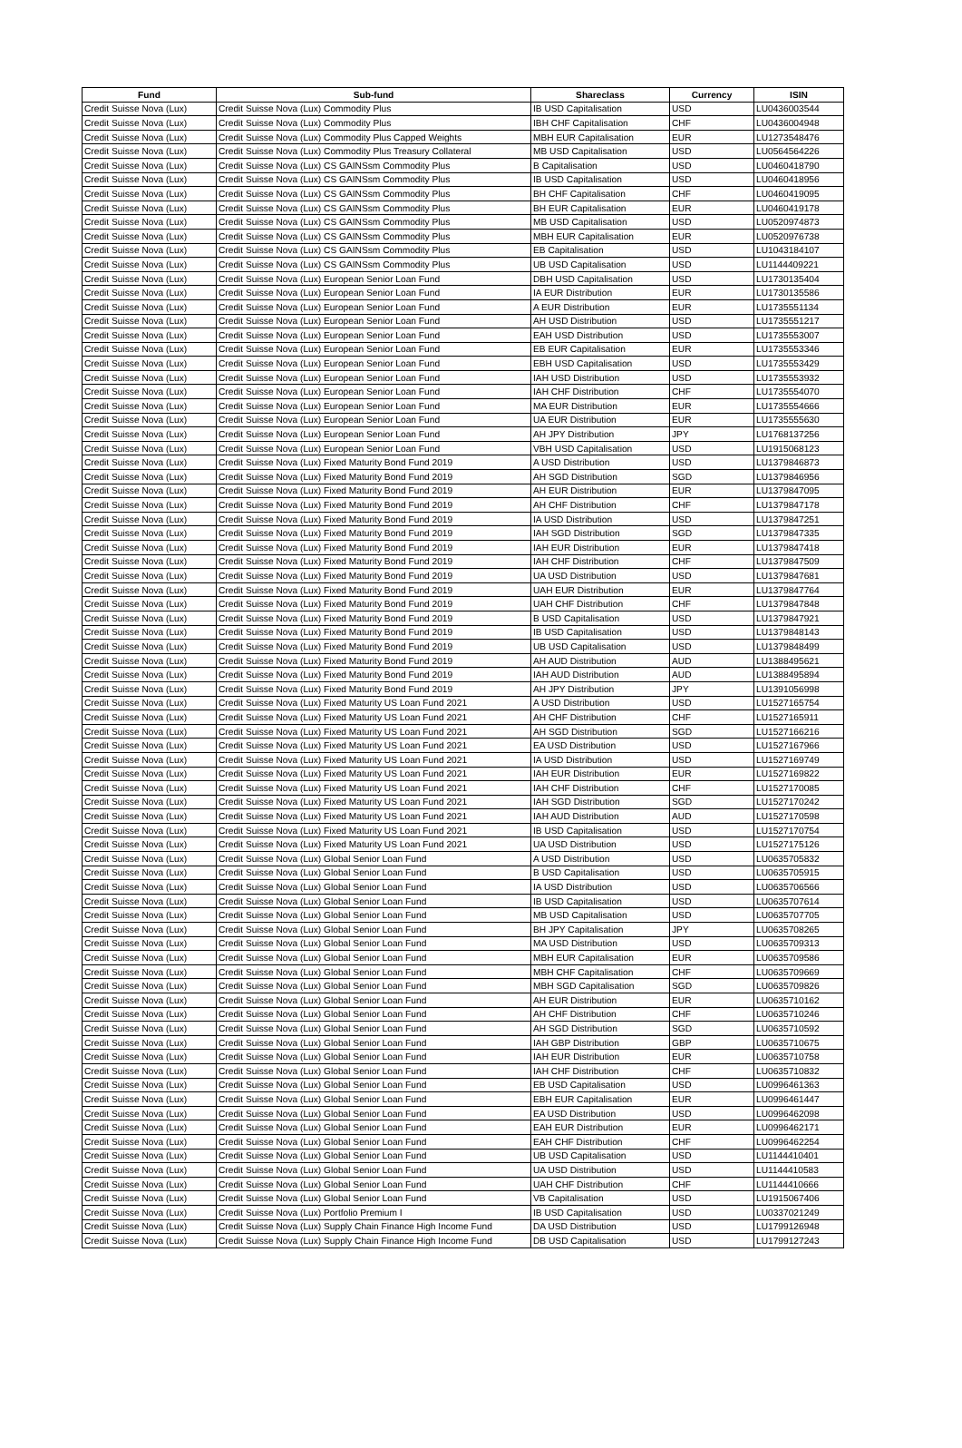| Fund | Sub-fund | Shareclass | Currency | ISIN |
| --- | --- | --- | --- | --- |
| Credit Suisse Nova (Lux) | Credit Suisse Nova (Lux) Commodity Plus | IB USD Capitalisation | USD | LU0436003544 |
| Credit Suisse Nova (Lux) | Credit Suisse Nova (Lux) Commodity Plus | IBH CHF Capitalisation | CHF | LU0436004948 |
| Credit Suisse Nova (Lux) | Credit Suisse Nova (Lux) Commodity Plus Capped Weights | MBH EUR Capitalisation | EUR | LU1273548476 |
| Credit Suisse Nova (Lux) | Credit Suisse Nova (Lux) Commodity Plus Treasury Collateral | MB USD Capitalisation | USD | LU0564564226 |
| Credit Suisse Nova (Lux) | Credit Suisse Nova (Lux) CS GAINSsm Commodity Plus | B Capitalisation | USD | LU0460418790 |
| Credit Suisse Nova (Lux) | Credit Suisse Nova (Lux) CS GAINSsm Commodity Plus | IB USD Capitalisation | USD | LU0460418956 |
| Credit Suisse Nova (Lux) | Credit Suisse Nova (Lux) CS GAINSsm Commodity Plus | BH CHF Capitalisation | CHF | LU0460419095 |
| Credit Suisse Nova (Lux) | Credit Suisse Nova (Lux) CS GAINSsm Commodity Plus | BH EUR Capitalisation | EUR | LU0460419178 |
| Credit Suisse Nova (Lux) | Credit Suisse Nova (Lux) CS GAINSsm Commodity Plus | MB USD Capitalisation | USD | LU0520974873 |
| Credit Suisse Nova (Lux) | Credit Suisse Nova (Lux) CS GAINSsm Commodity Plus | MBH EUR Capitalisation | EUR | LU0520976738 |
| Credit Suisse Nova (Lux) | Credit Suisse Nova (Lux) CS GAINSsm Commodity Plus | EB Capitalisation | USD | LU1043184107 |
| Credit Suisse Nova (Lux) | Credit Suisse Nova (Lux) CS GAINSsm Commodity Plus | UB USD Capitalisation | USD | LU1144409221 |
| Credit Suisse Nova (Lux) | Credit Suisse Nova (Lux) European Senior Loan Fund | DBH USD Capitalisation | USD | LU1730135404 |
| Credit Suisse Nova (Lux) | Credit Suisse Nova (Lux) European Senior Loan Fund | IA EUR Distribution | EUR | LU1730135586 |
| Credit Suisse Nova (Lux) | Credit Suisse Nova (Lux) European Senior Loan Fund | A EUR Distribution | EUR | LU1735551134 |
| Credit Suisse Nova (Lux) | Credit Suisse Nova (Lux) European Senior Loan Fund | AH USD Distribution | USD | LU1735551217 |
| Credit Suisse Nova (Lux) | Credit Suisse Nova (Lux) European Senior Loan Fund | EAH USD Distribution | USD | LU1735553007 |
| Credit Suisse Nova (Lux) | Credit Suisse Nova (Lux) European Senior Loan Fund | EB EUR Capitalisation | EUR | LU1735553346 |
| Credit Suisse Nova (Lux) | Credit Suisse Nova (Lux) European Senior Loan Fund | EBH USD Capitalisation | USD | LU1735553429 |
| Credit Suisse Nova (Lux) | Credit Suisse Nova (Lux) European Senior Loan Fund | IAH USD Distribution | USD | LU1735553932 |
| Credit Suisse Nova (Lux) | Credit Suisse Nova (Lux) European Senior Loan Fund | IAH CHF Distribution | CHF | LU1735554070 |
| Credit Suisse Nova (Lux) | Credit Suisse Nova (Lux) European Senior Loan Fund | MA EUR Distribution | EUR | LU1735554666 |
| Credit Suisse Nova (Lux) | Credit Suisse Nova (Lux) European Senior Loan Fund | UA EUR Distribution | EUR | LU1735555630 |
| Credit Suisse Nova (Lux) | Credit Suisse Nova (Lux) European Senior Loan Fund | AH JPY Distribution | JPY | LU1768137256 |
| Credit Suisse Nova (Lux) | Credit Suisse Nova (Lux) European Senior Loan Fund | VBH USD Capitalisation | USD | LU1915068123 |
| Credit Suisse Nova (Lux) | Credit Suisse Nova (Lux) Fixed Maturity Bond Fund 2019 | A USD Distribution | USD | LU1379846873 |
| Credit Suisse Nova (Lux) | Credit Suisse Nova (Lux) Fixed Maturity Bond Fund 2019 | AH SGD Distribution | SGD | LU1379846956 |
| Credit Suisse Nova (Lux) | Credit Suisse Nova (Lux) Fixed Maturity Bond Fund 2019 | AH EUR Distribution | EUR | LU1379847095 |
| Credit Suisse Nova (Lux) | Credit Suisse Nova (Lux) Fixed Maturity Bond Fund 2019 | AH CHF Distribution | CHF | LU1379847178 |
| Credit Suisse Nova (Lux) | Credit Suisse Nova (Lux) Fixed Maturity Bond Fund 2019 | IA USD Distribution | USD | LU1379847251 |
| Credit Suisse Nova (Lux) | Credit Suisse Nova (Lux) Fixed Maturity Bond Fund 2019 | IAH SGD Distribution | SGD | LU1379847335 |
| Credit Suisse Nova (Lux) | Credit Suisse Nova (Lux) Fixed Maturity Bond Fund 2019 | IAH EUR Distribution | EUR | LU1379847418 |
| Credit Suisse Nova (Lux) | Credit Suisse Nova (Lux) Fixed Maturity Bond Fund 2019 | IAH CHF Distribution | CHF | LU1379847509 |
| Credit Suisse Nova (Lux) | Credit Suisse Nova (Lux) Fixed Maturity Bond Fund 2019 | UA USD Distribution | USD | LU1379847681 |
| Credit Suisse Nova (Lux) | Credit Suisse Nova (Lux) Fixed Maturity Bond Fund 2019 | UAH EUR Distribution | EUR | LU1379847764 |
| Credit Suisse Nova (Lux) | Credit Suisse Nova (Lux) Fixed Maturity Bond Fund 2019 | UAH CHF Distribution | CHF | LU1379847848 |
| Credit Suisse Nova (Lux) | Credit Suisse Nova (Lux) Fixed Maturity Bond Fund 2019 | B USD Capitalisation | USD | LU1379847921 |
| Credit Suisse Nova (Lux) | Credit Suisse Nova (Lux) Fixed Maturity Bond Fund 2019 | IB USD Capitalisation | USD | LU1379848143 |
| Credit Suisse Nova (Lux) | Credit Suisse Nova (Lux) Fixed Maturity Bond Fund 2019 | UB USD Capitalisation | USD | LU1379848499 |
| Credit Suisse Nova (Lux) | Credit Suisse Nova (Lux) Fixed Maturity Bond Fund 2019 | AH AUD Distribution | AUD | LU1388495621 |
| Credit Suisse Nova (Lux) | Credit Suisse Nova (Lux) Fixed Maturity Bond Fund 2019 | IAH AUD Distribution | AUD | LU1388495894 |
| Credit Suisse Nova (Lux) | Credit Suisse Nova (Lux) Fixed Maturity Bond Fund 2019 | AH JPY Distribution | JPY | LU1391056998 |
| Credit Suisse Nova (Lux) | Credit Suisse Nova (Lux) Fixed Maturity US Loan Fund 2021 | A USD Distribution | USD | LU1527165754 |
| Credit Suisse Nova (Lux) | Credit Suisse Nova (Lux) Fixed Maturity US Loan Fund 2021 | AH CHF Distribution | CHF | LU1527165911 |
| Credit Suisse Nova (Lux) | Credit Suisse Nova (Lux) Fixed Maturity US Loan Fund 2021 | AH SGD Distribution | SGD | LU1527166216 |
| Credit Suisse Nova (Lux) | Credit Suisse Nova (Lux) Fixed Maturity US Loan Fund 2021 | EA USD Distribution | USD | LU1527167966 |
| Credit Suisse Nova (Lux) | Credit Suisse Nova (Lux) Fixed Maturity US Loan Fund 2021 | IA USD Distribution | USD | LU1527169749 |
| Credit Suisse Nova (Lux) | Credit Suisse Nova (Lux) Fixed Maturity US Loan Fund 2021 | IAH EUR Distribution | EUR | LU1527169822 |
| Credit Suisse Nova (Lux) | Credit Suisse Nova (Lux) Fixed Maturity US Loan Fund 2021 | IAH CHF Distribution | CHF | LU1527170085 |
| Credit Suisse Nova (Lux) | Credit Suisse Nova (Lux) Fixed Maturity US Loan Fund 2021 | IAH SGD Distribution | SGD | LU1527170242 |
| Credit Suisse Nova (Lux) | Credit Suisse Nova (Lux) Fixed Maturity US Loan Fund 2021 | IAH AUD Distribution | AUD | LU1527170598 |
| Credit Suisse Nova (Lux) | Credit Suisse Nova (Lux) Fixed Maturity US Loan Fund 2021 | IB USD Capitalisation | USD | LU1527170754 |
| Credit Suisse Nova (Lux) | Credit Suisse Nova (Lux) Fixed Maturity US Loan Fund 2021 | UA USD Distribution | USD | LU1527175126 |
| Credit Suisse Nova (Lux) | Credit Suisse Nova (Lux) Global Senior Loan Fund | A USD Distribution | USD | LU0635705832 |
| Credit Suisse Nova (Lux) | Credit Suisse Nova (Lux) Global Senior Loan Fund | B USD Capitalisation | USD | LU0635705915 |
| Credit Suisse Nova (Lux) | Credit Suisse Nova (Lux) Global Senior Loan Fund | IA USD Distribution | USD | LU0635706566 |
| Credit Suisse Nova (Lux) | Credit Suisse Nova (Lux) Global Senior Loan Fund | IB USD Capitalisation | USD | LU0635707614 |
| Credit Suisse Nova (Lux) | Credit Suisse Nova (Lux) Global Senior Loan Fund | MB USD Capitalisation | USD | LU0635707705 |
| Credit Suisse Nova (Lux) | Credit Suisse Nova (Lux) Global Senior Loan Fund | BH JPY Capitalisation | JPY | LU0635708265 |
| Credit Suisse Nova (Lux) | Credit Suisse Nova (Lux) Global Senior Loan Fund | MA USD Distribution | USD | LU0635709313 |
| Credit Suisse Nova (Lux) | Credit Suisse Nova (Lux) Global Senior Loan Fund | MBH EUR Capitalisation | EUR | LU0635709586 |
| Credit Suisse Nova (Lux) | Credit Suisse Nova (Lux) Global Senior Loan Fund | MBH CHF Capitalisation | CHF | LU0635709669 |
| Credit Suisse Nova (Lux) | Credit Suisse Nova (Lux) Global Senior Loan Fund | MBH SGD Capitalisation | SGD | LU0635709826 |
| Credit Suisse Nova (Lux) | Credit Suisse Nova (Lux) Global Senior Loan Fund | AH EUR Distribution | EUR | LU0635710162 |
| Credit Suisse Nova (Lux) | Credit Suisse Nova (Lux) Global Senior Loan Fund | AH CHF Distribution | CHF | LU0635710246 |
| Credit Suisse Nova (Lux) | Credit Suisse Nova (Lux) Global Senior Loan Fund | AH SGD Distribution | SGD | LU0635710592 |
| Credit Suisse Nova (Lux) | Credit Suisse Nova (Lux) Global Senior Loan Fund | IAH GBP Distribution | GBP | LU0635710675 |
| Credit Suisse Nova (Lux) | Credit Suisse Nova (Lux) Global Senior Loan Fund | IAH EUR Distribution | EUR | LU0635710758 |
| Credit Suisse Nova (Lux) | Credit Suisse Nova (Lux) Global Senior Loan Fund | IAH CHF Distribution | CHF | LU0635710832 |
| Credit Suisse Nova (Lux) | Credit Suisse Nova (Lux) Global Senior Loan Fund | EB USD Capitalisation | USD | LU0996461363 |
| Credit Suisse Nova (Lux) | Credit Suisse Nova (Lux) Global Senior Loan Fund | EBH EUR Capitalisation | EUR | LU0996461447 |
| Credit Suisse Nova (Lux) | Credit Suisse Nova (Lux) Global Senior Loan Fund | EA USD Distribution | USD | LU0996462098 |
| Credit Suisse Nova (Lux) | Credit Suisse Nova (Lux) Global Senior Loan Fund | EAH EUR Distribution | EUR | LU0996462171 |
| Credit Suisse Nova (Lux) | Credit Suisse Nova (Lux) Global Senior Loan Fund | EAH CHF Distribution | CHF | LU0996462254 |
| Credit Suisse Nova (Lux) | Credit Suisse Nova (Lux) Global Senior Loan Fund | UB USD Capitalisation | USD | LU1144410401 |
| Credit Suisse Nova (Lux) | Credit Suisse Nova (Lux) Global Senior Loan Fund | UA USD Distribution | USD | LU1144410583 |
| Credit Suisse Nova (Lux) | Credit Suisse Nova (Lux) Global Senior Loan Fund | UAH CHF Distribution | CHF | LU1144410666 |
| Credit Suisse Nova (Lux) | Credit Suisse Nova (Lux) Global Senior Loan Fund | VB Capitalisation | USD | LU1915067406 |
| Credit Suisse Nova (Lux) | Credit Suisse Nova (Lux) Portfolio Premium I | IB USD Capitalisation | USD | LU0337021249 |
| Credit Suisse Nova (Lux) | Credit Suisse Nova (Lux) Supply Chain Finance High Income Fund | DA USD Distribution | USD | LU1799126948 |
| Credit Suisse Nova (Lux) | Credit Suisse Nova (Lux) Supply Chain Finance High Income Fund | DB USD Capitalisation | USD | LU1799127243 |